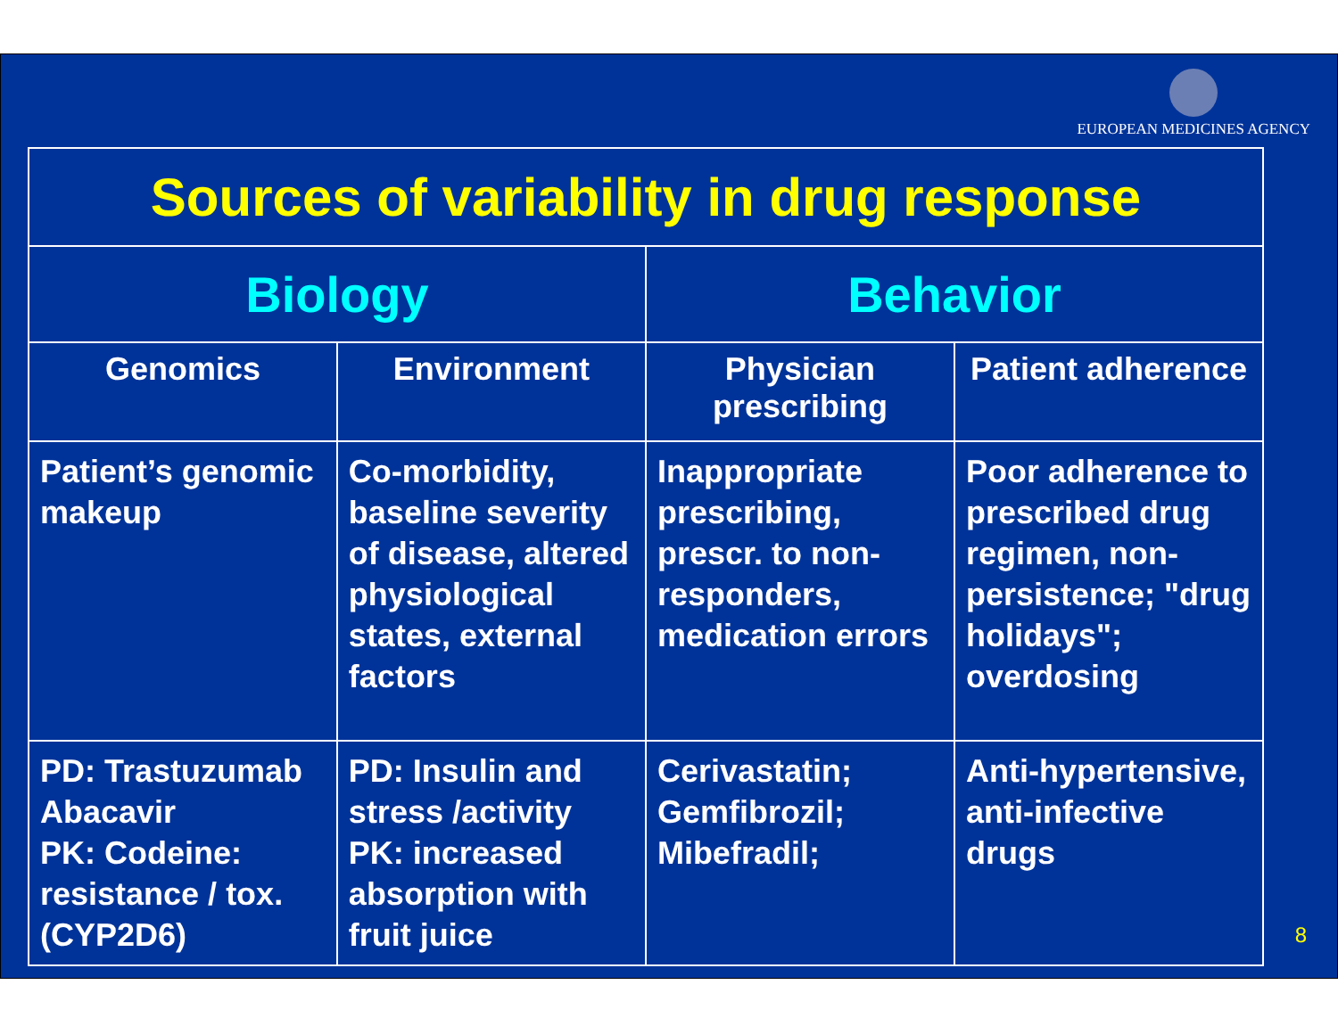EUROPEAN MEDICINES AGENCY
| Sources of variability in drug response | | | |
| --- | --- | --- | --- |
| Biology | | Behavior | |
| Genomics | Environment | Physician prescribing | Patient adherence |
| Patient’s genomic makeup | Co-morbidity, baseline severity of disease, altered physiological states, external factors | Inappropriate prescribing, prescr. to non-responders, medication errors | Poor adherence to prescribed drug regimen, non-persistence; "drug holidays"; overdosing |
| PD: Trastuzumab Abacavir PK: Codeine: resistance / tox. (CYP2D6) | PD: Insulin and stress /activity PK: increased absorption with fruit juice | Cerivastatin; Gemfibrozil; Mibefradil; | Anti-hypertensive, anti-infective drugs |
8